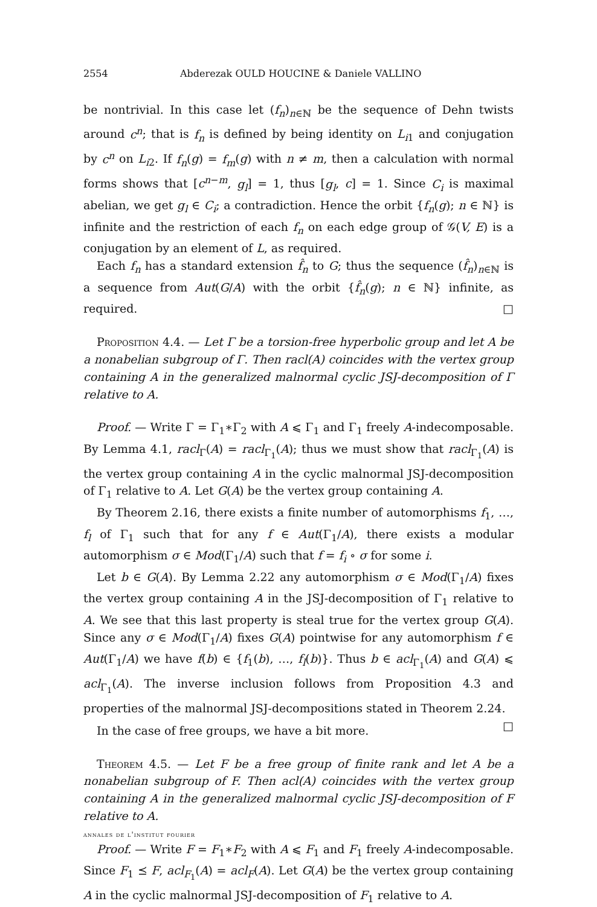2554 Abderezak OULD HOUCINE & Daniele VALLINO
be nontrivial. In this case let (f<sub>n</sub>)<sub>n∈ℕ</sub> be the sequence of Dehn twists around c<sup>n</sup>; that is f<sub>n</sub> is defined by being identity on L<sub>i1</sub> and conjugation by c<sup>n</sup> on L<sub>i2</sub>. If f<sub>n</sub>(g) = f<sub>m</sub>(g) with n ≠ m, then a calculation with normal forms shows that [c<sup>n−m</sup>, g<sub>l</sub>] = 1, thus [g<sub>l</sub>, c] = 1. Since C<sub>i</sub> is maximal abelian, we get g<sub>l</sub> ∈ C<sub>i</sub>; a contradiction. Hence the orbit {f<sub>n</sub>(g); n ∈ ℕ} is infinite and the restriction of each f<sub>n</sub> on each edge group of 𝒢(V, E) is a conjugation by an element of L, as required.
Each f<sub>n</sub> has a standard extension f̂<sub>n</sub> to G; thus the sequence (f̂<sub>n</sub>)<sub>n∈ℕ</sub> is a sequence from Aut(G/A) with the orbit {f̂<sub>n</sub>(g); n ∈ ℕ} infinite, as required. □
Proposition 4.4. — Let Γ be a torsion-free hyperbolic group and let A be a nonabelian subgroup of Γ. Then racl(A) coincides with the vertex group containing A in the generalized malnormal cyclic JSJ-decomposition of Γ relative to A.
Proof. — Write Γ = Γ<sub>1</sub>∗Γ<sub>2</sub> with A ⩽ Γ<sub>1</sub> and Γ<sub>1</sub> freely A-indecomposable. By Lemma 4.1, racl<sub>Γ</sub>(A) = racl<sub>Γ<sub>1</sub></sub>(A); thus we must show that racl<sub>Γ<sub>1</sub></sub>(A) is the vertex group containing A in the cyclic malnormal JSJ-decomposition of Γ<sub>1</sub> relative to A. Let G(A) be the vertex group containing A.
By Theorem 2.16, there exists a finite number of automorphisms f<sub>1</sub>, …, f<sub>l</sub> of Γ<sub>1</sub> such that for any f ∈ Aut(Γ<sub>1</sub>/A), there exists a modular automorphism σ ∈ Mod(Γ<sub>1</sub>/A) such that f = f<sub>i</sub> ∘ σ for some i.
Let b ∈ G(A). By Lemma 2.22 any automorphism σ ∈ Mod(Γ<sub>1</sub>/A) fixes the vertex group containing A in the JSJ-decomposition of Γ<sub>1</sub> relative to A. We see that this last property is steal true for the vertex group G(A). Since any σ ∈ Mod(Γ<sub>1</sub>/A) fixes G(A) pointwise for any automorphism f ∈ Aut(Γ<sub>1</sub>/A) we have f(b) ∈ {f<sub>1</sub>(b), …, f<sub>l</sub>(b)}. Thus b ∈ acl<sub>Γ<sub>1</sub></sub>(A) and G(A) ⩽ acl<sub>Γ<sub>1</sub></sub>(A). The inverse inclusion follows from Proposition 4.3 and properties of the malnormal JSJ-decompositions stated in Theorem 2.24. □
In the case of free groups, we have a bit more.
Theorem 4.5. — Let F be a free group of finite rank and let A be a nonabelian subgroup of F. Then acl(A) coincides with the vertex group containing A in the generalized malnormal cyclic JSJ-decomposition of F relative to A.
Proof. — Write F = F<sub>1</sub>∗F<sub>2</sub> with A ⩽ F<sub>1</sub> and F<sub>1</sub> freely A-indecomposable. Since F<sub>1</sub> ⪯ F, acl<sub>F<sub>1</sub></sub>(A) = acl<sub>F</sub>(A). Let G(A) be the vertex group containing A in the cyclic malnormal JSJ-decomposition of F<sub>1</sub> relative to A.
annales de l'institut fourier